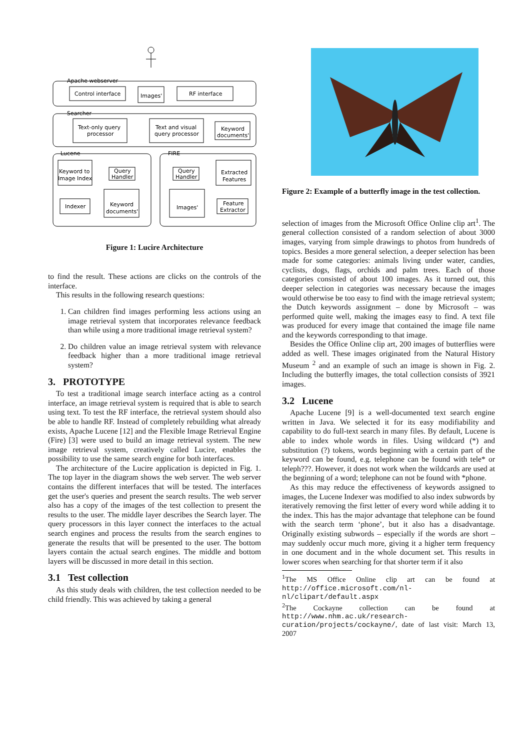Apache webserver
Control interface
Images'
RF interface
Searcher
Text-only query
processor
Text and visual
query processor
Keyword
documents'
Lucene
FIRE
Keyword to
Image Index
Query
Handler
Indexer
Keyword
documents'
Query
Handler
Extracted
Features
Images'
Feature
Extractor
Figure 1: Lucire Architecture
to find the result. These actions are clicks on the controls of the interface.
This results in the following research questions:
1. Can children find images performing less actions using an image retrieval system that incorporates relevance feedback than while using a more traditional image retrieval system?
2. Do children value an image retrieval system with relevance feedback higher than a more traditional image retrieval system?
3. PROTOTYPE
To test a traditional image search interface acting as a control interface, an image retrieval system is required that is able to search using text. To test the RF interface, the retrieval system should also be able to handle RF. Instead of completely rebuilding what already exists, Apache Lucene [12] and the Flexible Image Retrieval Engine (Fire) [3] were used to build an image retrieval system. The new image retrieval system, creatively called Lucire, enables the possibility to use the same search engine for both interfaces.
The architecture of the Lucire application is depicted in Fig. 1. The top layer in the diagram shows the web server. The web server contains the different interfaces that will be tested. The interfaces get the user's queries and present the search results. The web server also has a copy of the images of the test collection to present the results to the user. The middle layer describes the Search layer. The query processors in this layer connect the interfaces to the actual search engines and process the results from the search engines to generate the results that will be presented to the user. The bottom layers contain the actual search engines. The middle and bottom layers will be discussed in more detail in this section.
3.1 Test collection
As this study deals with children, the test collection needed to be child friendly. This was achieved by taking a general
Figure 2: Example of a butterfly image in the test collection.
selection of images from the Microsoft Office Online clip art<sup>1</sup>. The general collection consisted of a random selection of about 3000 images, varying from simple drawings to photos from hundreds of topics. Besides a more general selection, a deeper selection has been made for some categories: animals living under water, candies, cyclists, dogs, flags, orchids and palm trees. Each of those categories consisted of about 100 images. As it turned out, this deeper selection in categories was necessary because the images would otherwise be too easy to find with the image retrieval system; the Dutch keywords assignment – done by Microsoft – was performed quite well, making the images easy to find. A text file was produced for every image that contained the image file name and the keywords corresponding to that image.
Besides the Office Online clip art, 200 images of butterflies were added as well. These images originated from the Natural History Museum <sup>2</sup> and an example of such an image is shown in Fig. 2. Including the butterfly images, the total collection consists of 3921 images.
3.2 Lucene
Apache Lucene [9] is a well-documented text search engine written in Java. We selected it for its easy modifiability and capability to do full-text search in many files. By default, Lucene is able to index whole words in files. Using wildcard (*) and substitution (?) tokens, words beginning with a certain part of the keyword can be found, e.g. telephone can be found with tele* or teleph???. However, it does not work when the wildcards are used at the beginning of a word; telephone can not be found with *phone.
As this may reduce the effectiveness of keywords assigned to images, the Lucene Indexer was modified to also index subwords by iteratively removing the first letter of every word while adding it to the index. This has the major advantage that telephone can be found with the search term ‘phone’, but it also has a disadvantage. Originally existing subwords – especially if the words are short – may suddenly occur much more, giving it a higher term frequency in one document and in the whole document set. This results in lower scores when searching for that shorter term if it also
<sup>1</sup> The MS Office Online clip art can be found at http://office.microsoft.com/nl-nl/clipart/default.aspx
<sup>2</sup> The Cockayne collection can be found at http://www.nhm.ac.uk/research-curation/projects/cockayne/, date of last visit: March 13, 2007